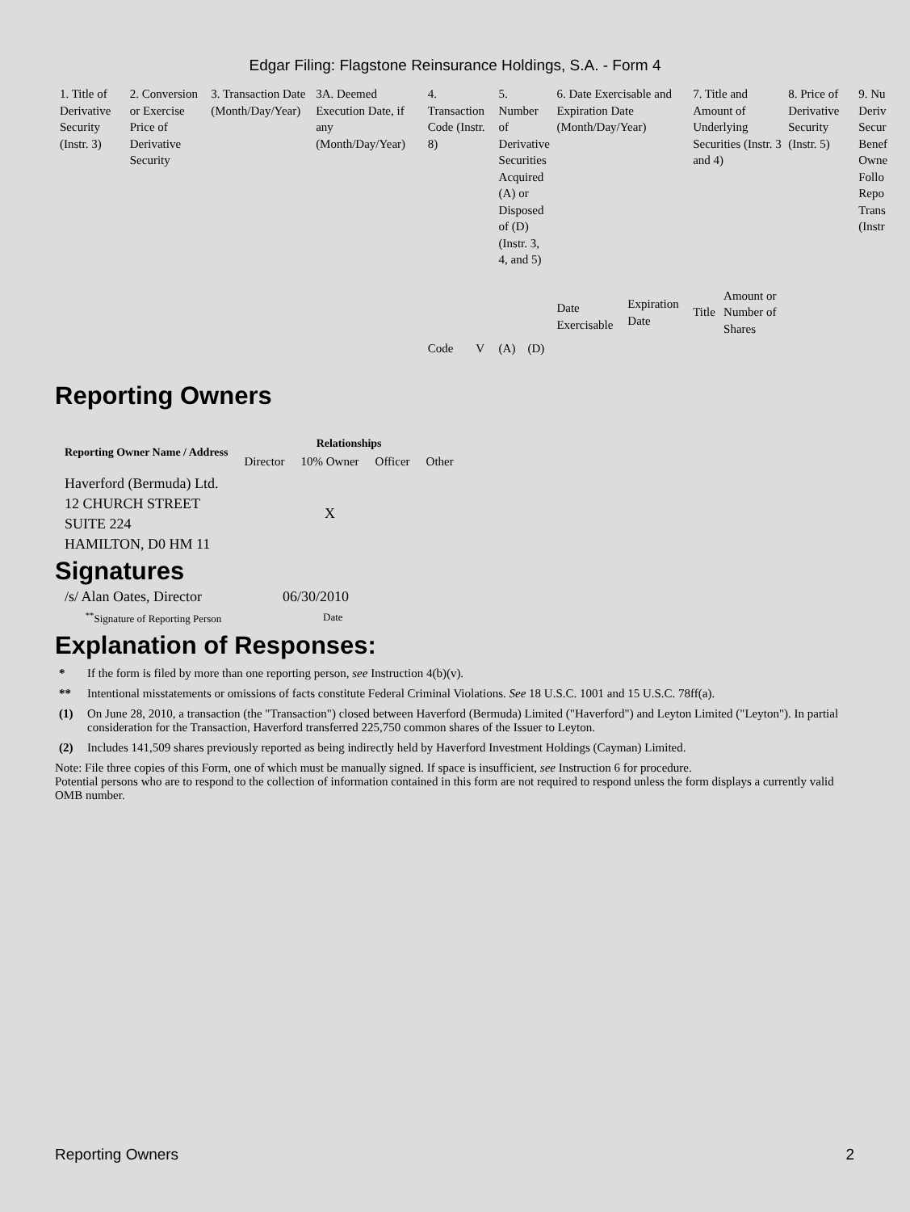Edgar Filing: Flagstone Reinsurance Holdings, S.A. - Form 4
| 1. Title of Derivative Security (Instr. 3) | 2. Conversion or Exercise Price of Derivative Security | 3. Transaction Date (Month/Day/Year) | 3A. Deemed Execution Date, if any (Month/Day/Year) | 4. Transaction Code (Instr. 8) | | 5. Number of Derivative Securities Acquired (A) or Disposed of (D) (Instr. 3, 4, and 5) | | 6. Date Exercisable and Expiration Date (Month/Day/Year) | | 7. Title and Amount of Underlying Securities (Instr. 3 and 4) | | 8. Price of Derivative Security (Instr. 5) | 9. Nu Deriv Secur Benef Owne Follo Repo Trans (Instr |
| --- | --- | --- | --- | --- | --- | --- | --- | --- | --- | --- | --- | --- | --- |
| | | | | Code | V | (A) | (D) | Date Exercisable | Expiration Date | Title | Amount or Number of Shares | | |
Reporting Owners
| Reporting Owner Name / Address | Relationships | | | |
| --- | --- | --- | --- | --- |
| | Director | 10% Owner | Officer | Other |
| Haverford (Bermuda) Ltd. 12 CHURCH STREET SUITE 224 HAMILTON, D0 HM 11 | | X | | |
Signatures
| /s/ Alan Oates, Director | 06/30/2010 |
| <sup>**</sup> Signature of Reporting Person | Date |
Explanation of Responses:
* If the form is filed by more than one reporting person, see Instruction 4(b)(v).
** Intentional misstatements or omissions of facts constitute Federal Criminal Violations. See 18 U.S.C. 1001 and 15 U.S.C. 78ff(a).
(1) On June 28, 2010, a transaction (the "Transaction") closed between Haverford (Bermuda) Limited ("Haverford") and Leyton Limited ("Leyton"). In partial consideration for the Transaction, Haverford transferred 225,750 common shares of the Issuer to Leyton.
(2) Includes 141,509 shares previously reported as being indirectly held by Haverford Investment Holdings (Cayman) Limited.
Note: File three copies of this Form, one of which must be manually signed. If space is insufficient, see Instruction 6 for procedure.
Potential persons who are to respond to the collection of information contained in this form are not required to respond unless the form displays a currently valid OMB number.
Reporting Owners 2